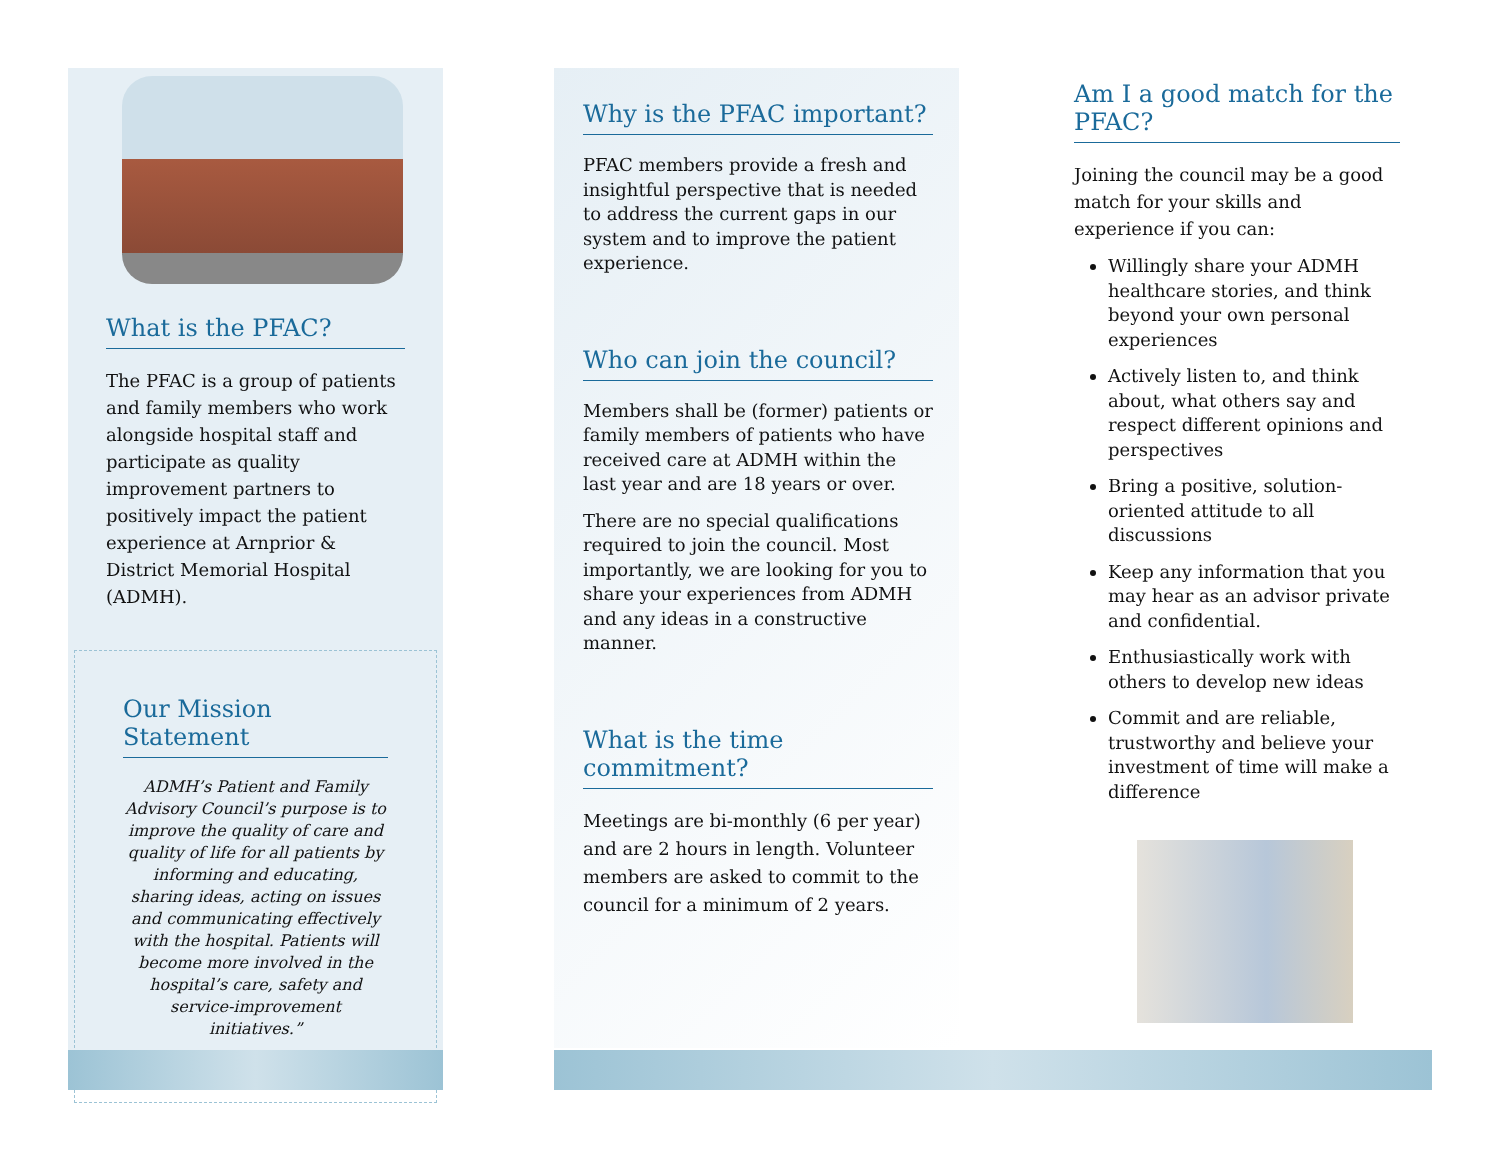What is the PFAC?
The PFAC is a group of patients and family members who work alongside hospital staff and participate as quality improvement partners to positively impact the patient experience at Arnprior & District Memorial Hospital (ADMH).
Our Mission Statement
ADMH’s Patient and Family Advisory Council’s purpose is to improve the quality of care and quality of life for all patients by informing and educating, sharing ideas, acting on issues and communicating effectively with the hospital. Patients will become more involved in the hospital’s care, safety and service-improvement initiatives.”
Why is the PFAC important?
PFAC members provide a fresh and insightful perspective that is needed to address the current gaps in our system and to improve the patient experience.
Who can join the council?
Members shall be (former) patients or family members of patients who have received care at ADMH within the last year and are 18 years or over.
There are no special qualifications required to join the council. Most importantly, we are looking for you to share your experiences from ADMH and any ideas in a constructive manner.
What is the time commitment?
Meetings are bi-monthly (6 per year) and are 2 hours in length. Volunteer members are asked to commit to the council for a minimum of 2 years.
Am I a good match for the PFAC?
Joining the council may be a good match for your skills and experience if you can:
Willingly share your ADMH healthcare stories, and think beyond your own personal experiences
Actively listen to, and think about, what others say and respect different opinions and perspectives
Bring a positive, solution-oriented attitude to all discussions
Keep any information that you may hear as an advisor private and confidential.
Enthusiastically work with others to develop new ideas
Commit and are reliable, trustworthy and believe your investment of time will make a difference